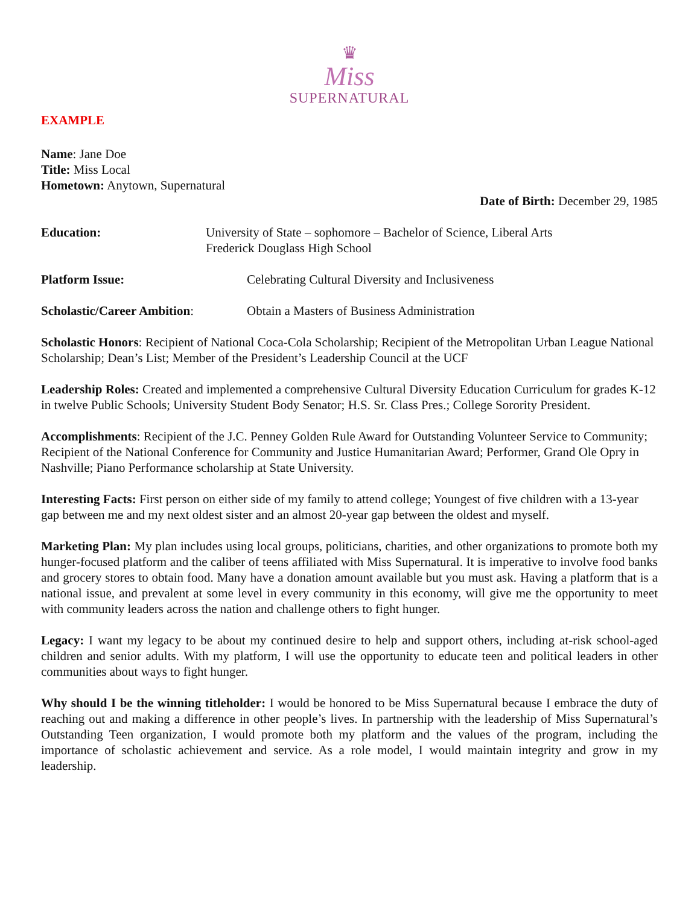♛
Miss
SUPERNATURAL
EXAMPLE
Name: Jane Doe
Title: Miss Local
Hometown: Anytown, Supernatural
Date of Birth: December 29, 1985
Education: University of State – sophomore – Bachelor of Science, Liberal Arts
Frederick Douglass High School
Platform Issue: Celebrating Cultural Diversity and Inclusiveness
Scholastic/Career Ambition: Obtain a Masters of Business Administration
Scholastic Honors: Recipient of National Coca-Cola Scholarship; Recipient of the Metropolitan Urban League National Scholarship; Dean’s List; Member of the President’s Leadership Council at the UCF
Leadership Roles: Created and implemented a comprehensive Cultural Diversity Education Curriculum for grades K-12 in twelve Public Schools; University Student Body Senator; H.S. Sr. Class Pres.; College Sorority President.
Accomplishments: Recipient of the J.C. Penney Golden Rule Award for Outstanding Volunteer Service to Community; Recipient of the National Conference for Community and Justice Humanitarian Award; Performer, Grand Ole Opry in Nashville; Piano Performance scholarship at State University.
Interesting Facts: First person on either side of my family to attend college; Youngest of five children with a 13-year gap between me and my next oldest sister and an almost 20-year gap between the oldest and myself.
Marketing Plan: My plan includes using local groups, politicians, charities, and other organizations to promote both my hunger-focused platform and the caliber of teens affiliated with Miss Supernatural. It is imperative to involve food banks and grocery stores to obtain food. Many have a donation amount available but you must ask. Having a platform that is a national issue, and prevalent at some level in every community in this economy, will give me the opportunity to meet with community leaders across the nation and challenge others to fight hunger.
Legacy: I want my legacy to be about my continued desire to help and support others, including at-risk school-aged children and senior adults. With my platform, I will use the opportunity to educate teen and political leaders in other communities about ways to fight hunger.
Why should I be the winning titleholder: I would be honored to be Miss Supernatural because I embrace the duty of reaching out and making a difference in other people’s lives. In partnership with the leadership of Miss Supernatural’s Outstanding Teen organization, I would promote both my platform and the values of the program, including the importance of scholastic achievement and service. As a role model, I would maintain integrity and grow in my leadership.